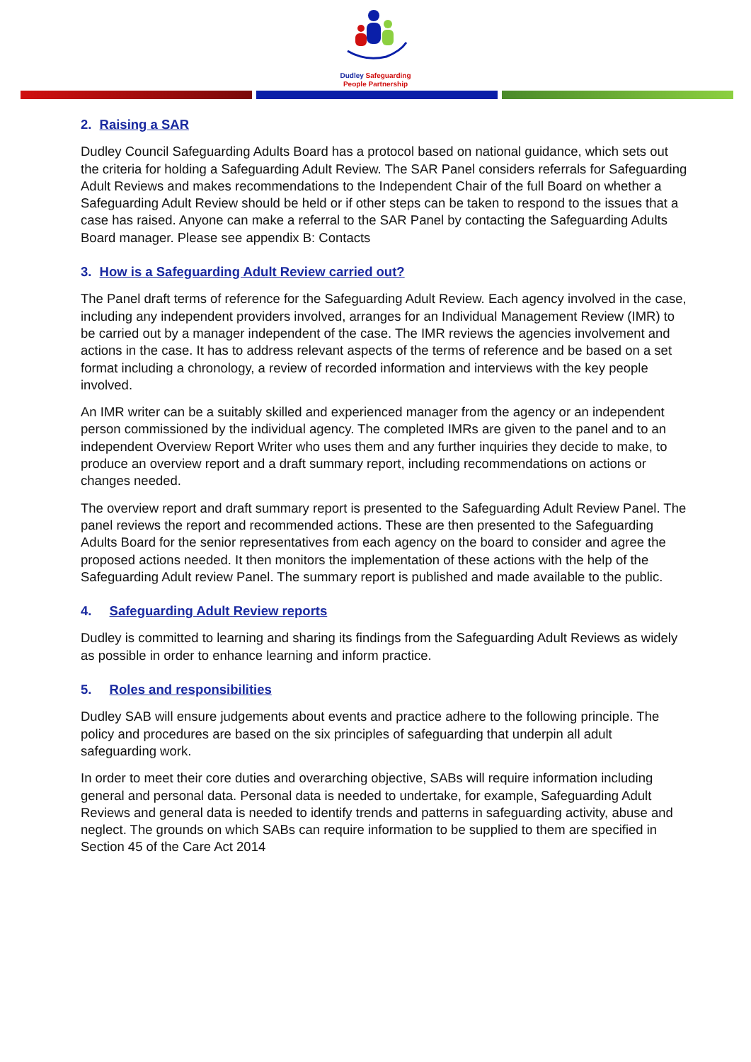Dudley Safeguarding
People Partnership
2. Raising a SAR
Dudley Council Safeguarding Adults Board has a protocol based on national guidance, which sets out the criteria for holding a Safeguarding Adult Review. The SAR Panel considers referrals for Safeguarding Adult Reviews and makes recommendations to the Independent Chair of the full Board on whether a Safeguarding Adult Review should be held or if other steps can be taken to respond to the issues that a case has raised. Anyone can make a referral to the SAR Panel by contacting the Safeguarding Adults Board manager. Please see appendix B: Contacts
3. How is a Safeguarding Adult Review carried out?
The Panel draft terms of reference for the Safeguarding Adult Review. Each agency involved in the case, including any independent providers involved, arranges for an Individual Management Review (IMR) to be carried out by a manager independent of the case. The IMR reviews the agencies involvement and actions in the case. It has to address relevant aspects of the terms of reference and be based on a set format including a chronology, a review of recorded information and interviews with the key people involved.
An IMR writer can be a suitably skilled and experienced manager from the agency or an independent person commissioned by the individual agency. The completed IMRs are given to the panel and to an independent Overview Report Writer who uses them and any further inquiries they decide to make, to produce an overview report and a draft summary report, including recommendations on actions or changes needed.
The overview report and draft summary report is presented to the Safeguarding Adult Review Panel. The panel reviews the report and recommended actions. These are then presented to the Safeguarding Adults Board for the senior representatives from each agency on the board to consider and agree the proposed actions needed. It then monitors the implementation of these actions with the help of the Safeguarding Adult review Panel. The summary report is published and made available to the public.
4. Safeguarding Adult Review reports
Dudley is committed to learning and sharing its findings from the Safeguarding Adult Reviews as widely as possible in order to enhance learning and inform practice.
5. Roles and responsibilities
Dudley SAB will ensure judgements about events and practice adhere to the following principle. The policy and procedures are based on the six principles of safeguarding that underpin all adult safeguarding work.
In order to meet their core duties and overarching objective, SABs will require information including general and personal data. Personal data is needed to undertake, for example, Safeguarding Adult Reviews and general data is needed to identify trends and patterns in safeguarding activity, abuse and neglect. The grounds on which SABs can require information to be supplied to them are specified in Section 45 of the Care Act 2014